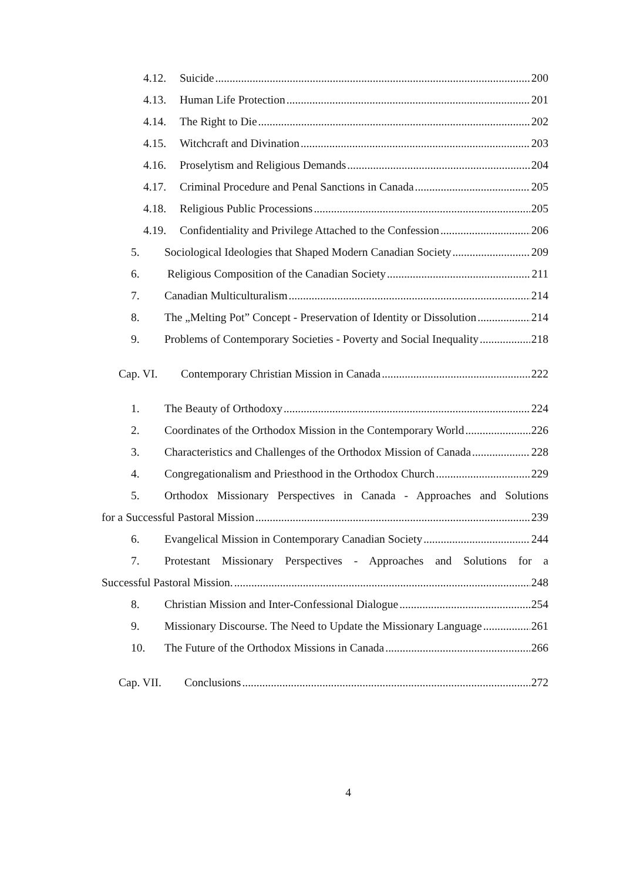4.12. Suicide 200
4.13. Human Life Protection 201
4.14. The Right to Die 202
4.15. Witchcraft and Divination 203
4.16. Proselytism and Religious Demands 204
4.17. Criminal Procedure and Penal Sanctions in Canada 205
4.18. Religious Public Processions 205
4.19. Confidentiality and Privilege Attached to the Confession 206
5. Sociological Ideologies that Shaped Modern Canadian Society 209
6. Religious Composition of the Canadian Society 211
7. Canadian Multiculturalism 214
8. The „Melting Pot” Concept - Preservation of Identity or Dissolution 214
9. Problems of Contemporary Societies - Poverty and Social Inequality 218
Cap. VI. Contemporary Christian Mission in Canada 222
1. The Beauty of Orthodoxy 224
2. Coordinates of the Orthodox Mission in the Contemporary World 226
3. Characteristics and Challenges of the Orthodox Mission of Canada 228
4. Congregationalism and Priesthood in the Orthodox Church 229
5. Orthodox Missionary Perspectives in Canada - Approaches and Solutions
for a Successful Pastoral Mission 239
6. Evangelical Mission in Contemporary Canadian Society 244
7. Protestant Missionary Perspectives - Approaches and Solutions for a
Successful Pastoral Mission. 248
8. Christian Mission and Inter-Confessional Dialogue 254
9. Missionary Discourse. The Need to Update the Missionary Language 261
10. The Future of the Orthodox Missions in Canada 266
Cap. VII. Conclusions 272
4